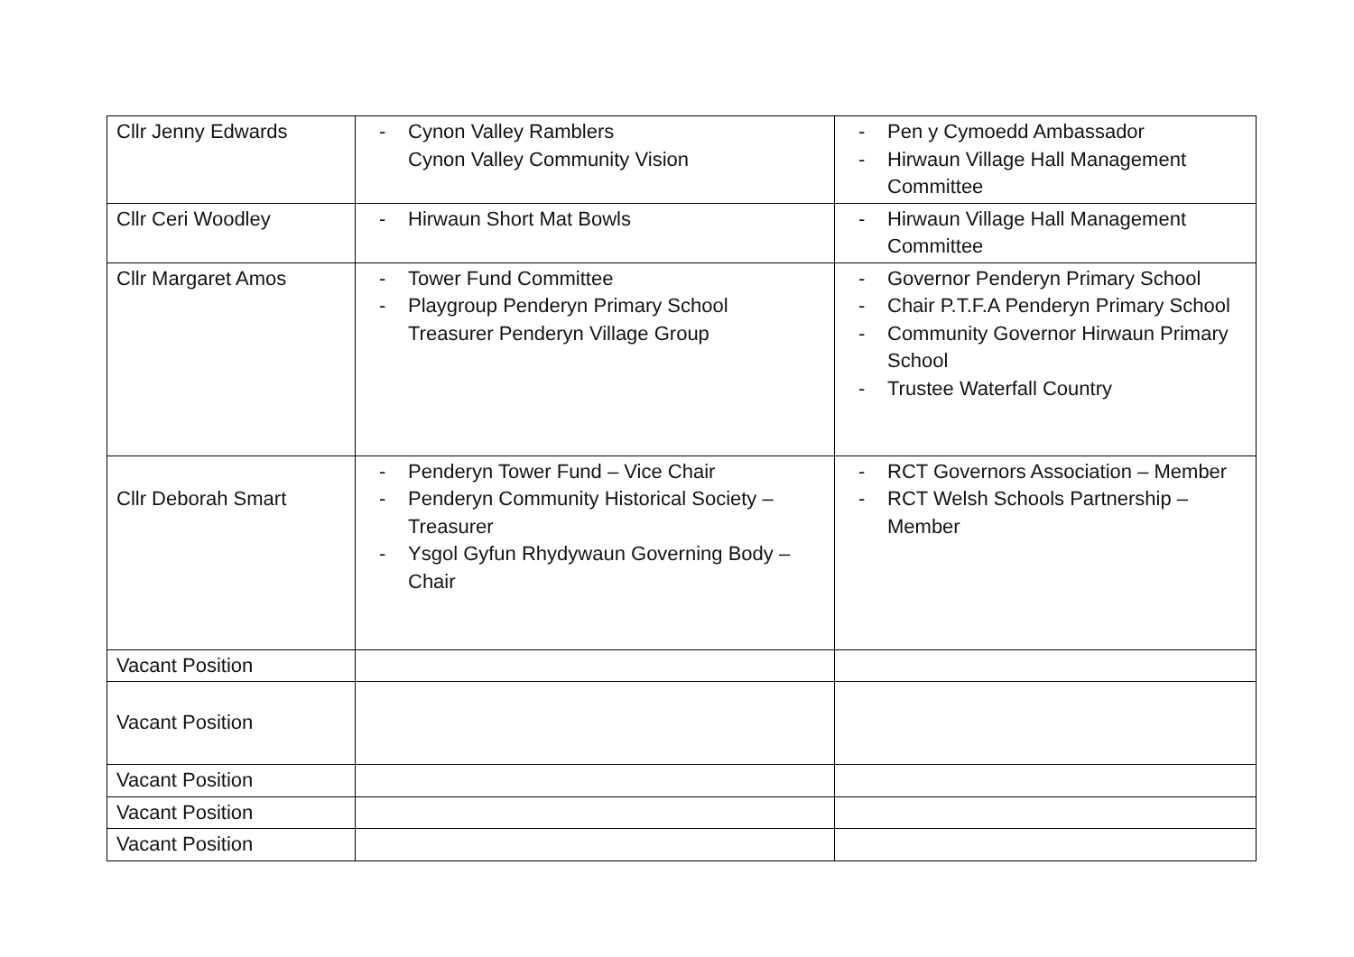| Cllr Jenny Edwards | - Cynon Valley Ramblers Cynon Valley Community Vision | - Pen y Cymoedd Ambassador - Hirwaun Village Hall Management Committee |
| Cllr Ceri Woodley | - Hirwaun Short Mat Bowls | - Hirwaun Village Hall Management Committee |
| Cllr Margaret Amos | - Tower Fund Committee - Playgroup Penderyn Primary School Treasurer Penderyn Village Group | - Governor Penderyn Primary School - Chair P.T.F.A Penderyn Primary School - Community Governor Hirwaun Primary School - Trustee Waterfall Country |
| Cllr Deborah Smart | - Penderyn Tower Fund – Vice Chair - Penderyn Community Historical Society – Treasurer - Ysgol Gyfun Rhydywaun Governing Body – Chair | - RCT Governors Association – Member - RCT Welsh Schools Partnership – Member |
| Vacant Position | | |
| Vacant Position | | |
| Vacant Position | | |
| Vacant Position | | |
| Vacant Position | | |